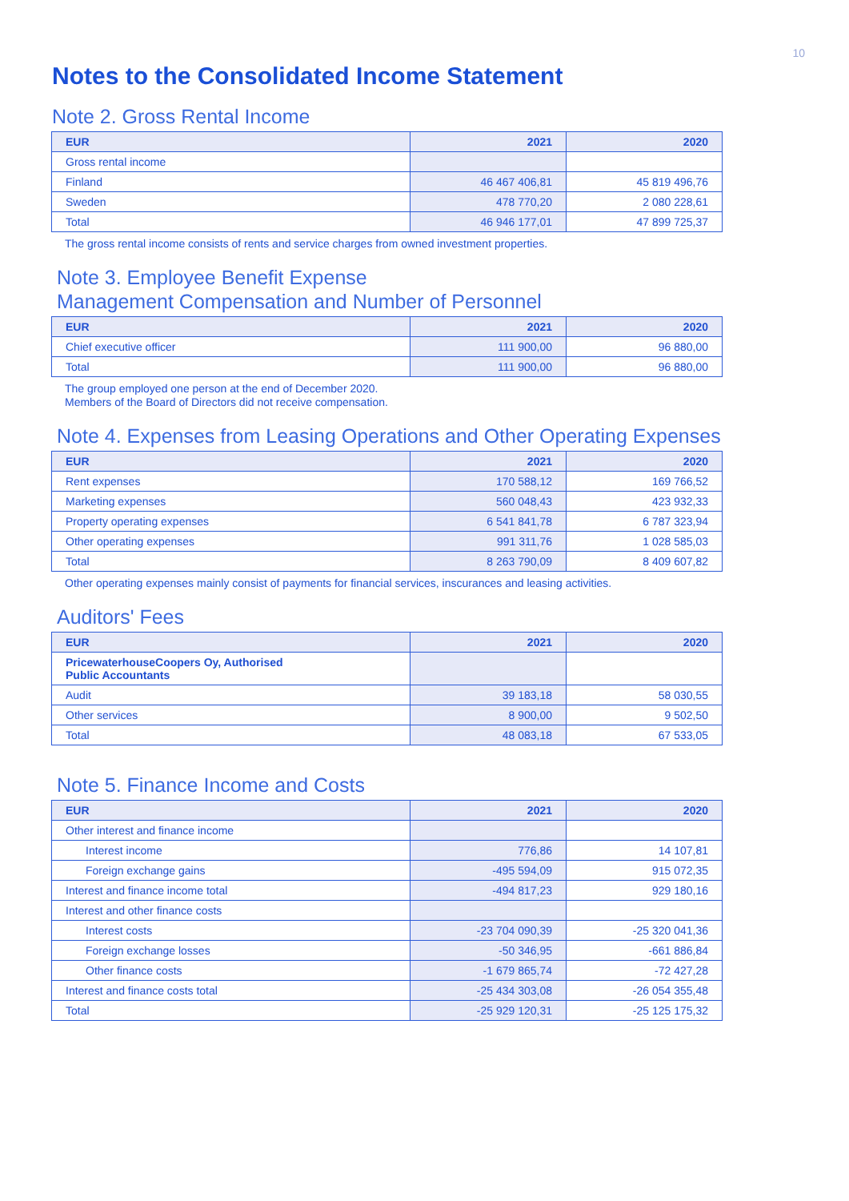10
Notes to the Consolidated Income Statement
Note 2. Gross Rental Income
| EUR | 2021 | 2020 |
| --- | --- | --- |
| Gross rental income | | |
| Finland | 46 467 406,81 | 45 819 496,76 |
| Sweden | 478 770,20 | 2 080 228,61 |
| Total | 46 946 177,01 | 47 899 725,37 |
The gross rental income consists of rents and service charges from owned investment properties.
Note 3. Employee Benefit Expense
Management Compensation and Number of Personnel
| EUR | 2021 | 2020 |
| --- | --- | --- |
| Chief executive officer | 111 900,00 | 96 880,00 |
| Total | 111 900,00 | 96 880,00 |
The group employed one person at the end of December 2020.
Members of the Board of Directors did not receive compensation.
Note 4. Expenses from Leasing Operations and Other Operating Expenses
| EUR | 2021 | 2020 |
| --- | --- | --- |
| Rent expenses | 170 588,12 | 169 766,52 |
| Marketing expenses | 560 048,43 | 423 932,33 |
| Property operating expenses | 6 541 841,78 | 6 787 323,94 |
| Other operating expenses | 991 311,76 | 1 028 585,03 |
| Total | 8 263 790,09 | 8 409 607,82 |
Other operating expenses mainly consist of payments for financial services, inscurances and leasing activities.
Auditors' Fees
| EUR | 2021 | 2020 |
| --- | --- | --- |
| PricewaterhouseCoopers Oy, Authorised Public Accountants | | |
| Audit | 39 183,18 | 58 030,55 |
| Other services | 8 900,00 | 9 502,50 |
| Total | 48 083,18 | 67 533,05 |
Note 5. Finance Income and Costs
| EUR | 2021 | 2020 |
| --- | --- | --- |
| Other interest and finance income | | |
| Interest income | 776,86 | 14 107,81 |
| Foreign exchange gains | -495 594,09 | 915 072,35 |
| Interest and finance income total | -494 817,23 | 929 180,16 |
| Interest and other finance costs | | |
| Interest costs | -23 704 090,39 | -25 320 041,36 |
| Foreign exchange losses | -50 346,95 | -661 886,84 |
| Other finance costs | -1 679 865,74 | -72 427,28 |
| Interest and finance costs total | -25 434 303,08 | -26 054 355,48 |
| Total | -25 929 120,31 | -25 125 175,32 |